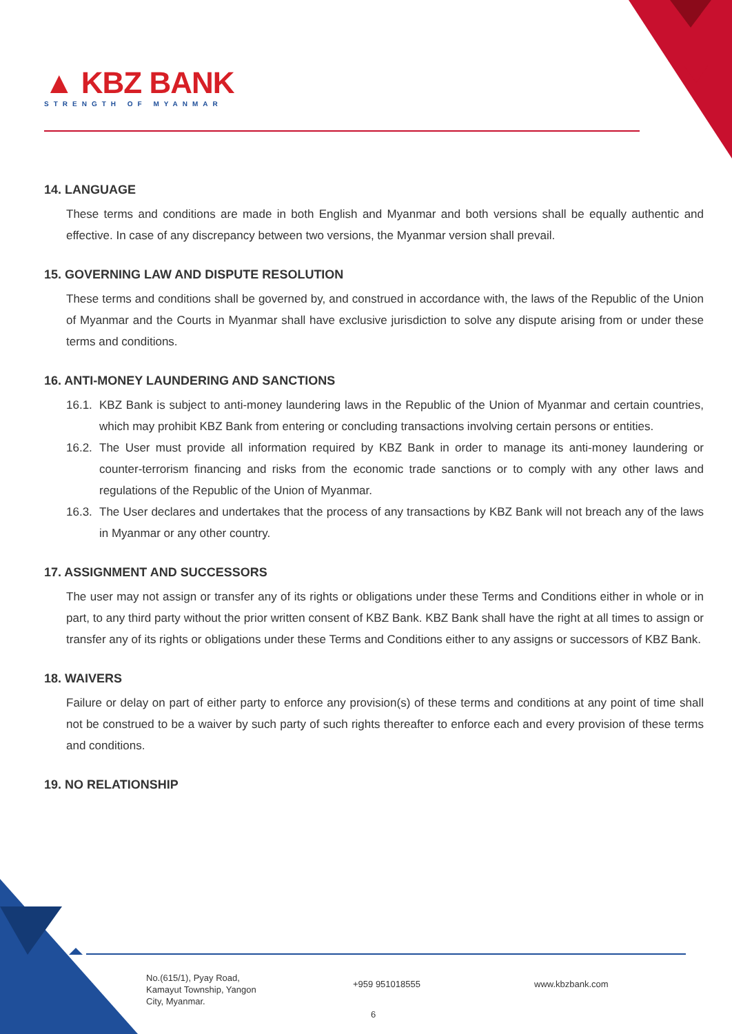▲ KBZ BANK
STRENGTH OF MYANMAR
14. LANGUAGE
These terms and conditions are made in both English and Myanmar and both versions shall be equally authentic and effective. In case of any discrepancy between two versions, the Myanmar version shall prevail.
15. GOVERNING LAW AND DISPUTE RESOLUTION
These terms and conditions shall be governed by, and construed in accordance with, the laws of the Republic of the Union of Myanmar and the Courts in Myanmar shall have exclusive jurisdiction to solve any dispute arising from or under these terms and conditions.
16. ANTI-MONEY LAUNDERING AND SANCTIONS
16.1.
KBZ Bank is subject to anti-money laundering laws in the Republic of the Union of Myanmar and certain countries, which may prohibit KBZ Bank from entering or concluding transactions involving certain persons or entities.
16.2.
The User must provide all information required by KBZ Bank in order to manage its anti-money laundering or counter-terrorism financing and risks from the economic trade sanctions or to comply with any other laws and regulations of the Republic of the Union of Myanmar.
16.3.
The User declares and undertakes that the process of any transactions by KBZ Bank will not breach any of the laws in Myanmar or any other country.
17. ASSIGNMENT AND SUCCESSORS
The user may not assign or transfer any of its rights or obligations under these Terms and Conditions either in whole or in part, to any third party without the prior written consent of KBZ Bank. KBZ Bank shall have the right at all times to assign or transfer any of its rights or obligations under these Terms and Conditions either to any assigns or successors of KBZ Bank.
18. WAIVERS
Failure or delay on part of either party to enforce any provision(s) of these terms and conditions at any point of time shall not be construed to be a waiver by such party of such rights thereafter to enforce each and every provision of these terms and conditions.
19. NO RELATIONSHIP
No.(615/1), Pyay Road,
Kamayut Township, Yangon
City, Myanmar.
+959 951018555 www.kbzbank.com
6